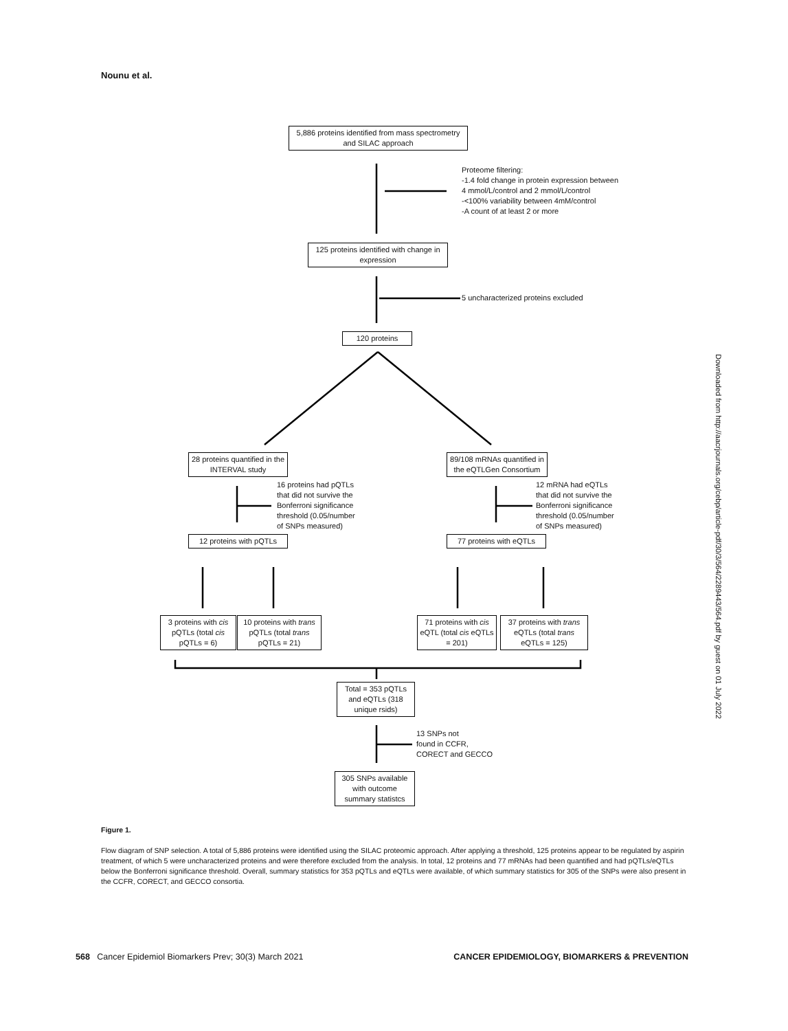Nounu et al.
5,886 proteins identified from mass spectrometry and SILAC approach
Proteome filtering:
-1.4 fold change in protein expression between
4 mmol/L/control and 2 mmol/L/control
-<100% variability between 4mM/control
-A count of at least 2 or more
125 proteins identified with change in expression
5 uncharacterized proteins excluded
120 proteins
28 proteins quantified in the INTERVAL study
89/108 mRNAs quantified in the eQTLGen Consortium
16 proteins had pQTLs
that did not survive the
Bonferroni significance
threshold (0.05/number
of SNPs measured)
12 mRNA had eQTLs
that did not survive the
Bonferroni significance
threshold (0.05/number
of SNPs measured)
12 proteins with pQTLs
77 proteins with eQTLs
3 proteins with cis pQTLs (total cis pQTLs = 6)
10 proteins with trans pQTLs (total trans pQTLs = 21)
71 proteins with cis eQTL (total cis eQTLs = 201)
37 proteins with trans eQTLs (total trans eQTLs = 125)
Total = 353 pQTLs and eQTLs (318 unique rsids)
13 SNPs not
found in CCFR,
CORECT and GECCO
305 SNPs available with outcome summary statistcs
Figure 1.
Flow diagram of SNP selection. A total of 5,886 proteins were identified using the SILAC proteomic approach. After applying a threshold, 125 proteins appear to be regulated by aspirin treatment, of which 5 were uncharacterized proteins and were therefore excluded from the analysis. In total, 12 proteins and 77 mRNAs had been quantified and had pQTLs/eQTLs below the Bonferroni significance threshold. Overall, summary statistics for 353 pQTLs and eQTLs were available, of which summary statistics for 305 of the SNPs were also present in the CCFR, CORECT, and GECCO consortia.
568 Cancer Epidemiol Biomarkers Prev; 30(3) March 2021 CANCER EPIDEMIOLOGY, BIOMARKERS & PREVENTION
Downloaded from http://aacrjournals.org/cebp/article-pdf/30/3/564/2289443/564.pdf by guest on 01 July 2022